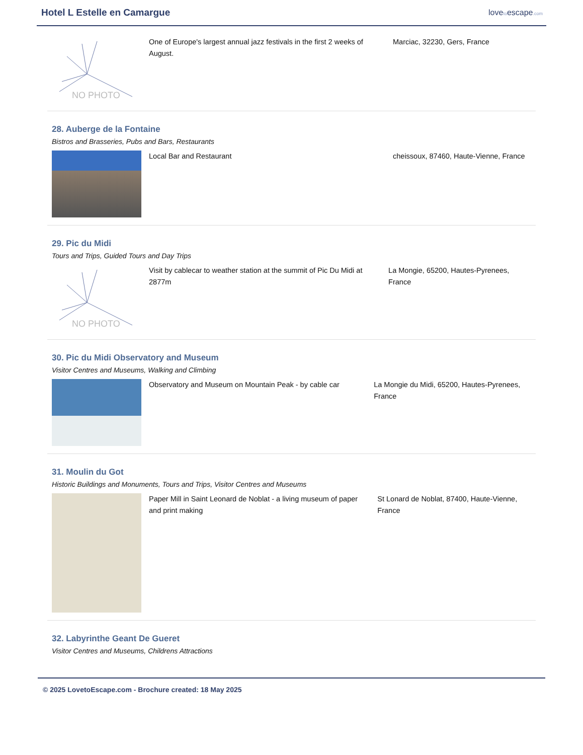Hotel L Estelle en Camargue
lovetoescape.com
NO PHOTO
One of Europe's largest annual jazz festivals in the first 2 weeks of August.
Marciac, 32230, Gers, France
28. Auberge de la Fontaine
Bistros and Brasseries, Pubs and Bars, Restaurants
Local Bar and Restaurant cheissoux, 87460, Haute-Vienne, France
29. Pic du Midi
Tours and Trips, Guided Tours and Day Trips
NO PHOTO
Visit by cablecar to weather station at the summit of Pic Du Midi at 2877m
La Mongie, 65200, Hautes-Pyrenees, France
30. Pic du Midi Observatory and Museum
Visitor Centres and Museums, Walking and Climbing
Observatory and Museum on Mountain Peak - by cable car La Mongie du Midi, 65200, Hautes-Pyrenees, France
31. Moulin du Got
Historic Buildings and Monuments, Tours and Trips, Visitor Centres and Museums
Paper Mill in Saint Leonard de Noblat - a living museum of paper and print making
St Lonard de Noblat, 87400, Haute-Vienne, France
32. Labyrinthe Geant De Gueret
Visitor Centres and Museums, Childrens Attractions
© 2025 LovetoEscape.com - Brochure created: 18 May 2025